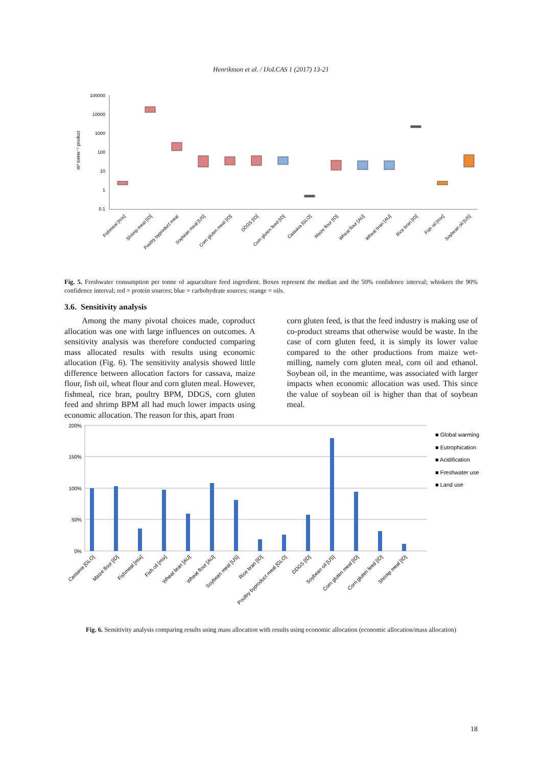Henriksson et al. / IJoLCAS 1 (2017) 13-21
100000
10000
1000
100
10
1
0.1
m³ tonne⁻¹ product
Fishmeal [mix]
Shrimp meal [ID]
Poultry byproduct meal
Soybean meal [US]
Corn gluten meal [ID]
DDGS [ID]
Corn gluten feed [ID]
Cassava [GLO]
Maize flour [ID]
Wheat flour [AU]
Wheat bran [AU]
Rice bran [ID]
Fish oil [mix]
Soybean oil [US]
Fig. 5. Freshwater consumption per tonne of aquaculture feed ingredient. Boxes represent the median and the 50% confidence interval; whiskers the 90% confidence interval; red = protein sources; blue = carbohydrate sources; orange = oils.
3.6. Sensitivity analysis
Among the many pivotal choices made, coproduct allocation was one with large influences on outcomes. A sensitivity analysis was therefore conducted comparing mass allocated results with results using economic allocation (Fig. 6). The sensitivity analysis showed little difference between allocation factors for cassava, maize flour, fish oil, wheat flour and corn gluten meal. However, fishmeal, rice bran, poultry BPM, DDGS, corn gluten feed and shrimp BPM all had much lower impacts using economic allocation. The reason for this, apart from
corn gluten feed, is that the feed industry is making use of co-product streams that otherwise would be waste. In the case of corn gluten feed, it is simply its lower value compared to the other productions from maize wet-milling, namely corn gluten meal, corn oil and ethanol. Soybean oil, in the meantime, was associated with larger impacts when economic allocation was used. This since the value of soybean oil is higher than that of soybean meal.
200%
150%
100%
50%
0%
Cassava [GLO]
Maize flour [ID]
Fishmeal [mix]
Fish oil [mix]
Wheat bran [AU]
Wheat flour [AU]
Soybean meal [US]
Rice bran [ID]
Poultry byproduct meal [GLO]
DDGS [ID]
Soybean oil [US]
Corn gluten meal [ID]
Corn gluten feed [ID]
Shrimp meal [ID]
■ Global warming
■ Eutrophication
■ Acidification
■ Freshwater use
■ Land use
Fig. 6. Sensitivity analysis comparing results using mass allocation with results using economic allocation (economic allocation/mass allocation)
18